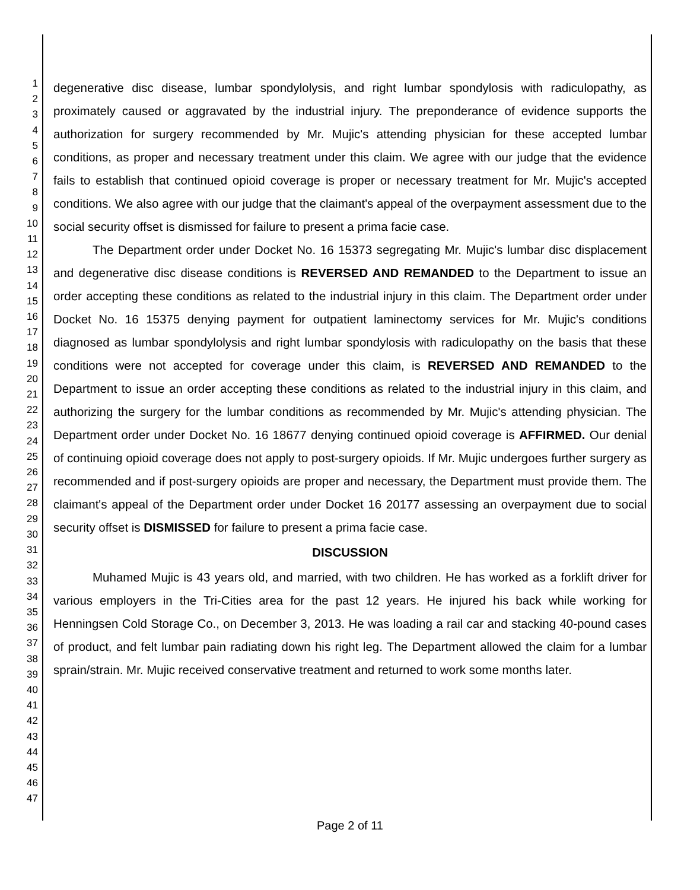1
2
3
4
5
6
7
8
9
10
11
12
13
14
15
16
17
18
19
20
21
22
23
24
25
26
27
28
29
30
31
32
33
34
35
36
37
38
39
40
41
42
43
44
45
46
47
degenerative disc disease, lumbar spondylolysis, and right lumbar spondylosis with radiculopathy, as proximately caused or aggravated by the industrial injury. The preponderance of evidence supports the authorization for surgery recommended by Mr. Mujic's attending physician for these accepted lumbar conditions, as proper and necessary treatment under this claim. We agree with our judge that the evidence fails to establish that continued opioid coverage is proper or necessary treatment for Mr. Mujic's accepted conditions. We also agree with our judge that the claimant's appeal of the overpayment assessment due to the social security offset is dismissed for failure to present a prima facie case.
The Department order under Docket No. 16 15373 segregating Mr. Mujic's lumbar disc displacement and degenerative disc disease conditions is REVERSED AND REMANDED to the Department to issue an order accepting these conditions as related to the industrial injury in this claim. The Department order under Docket No. 16 15375 denying payment for outpatient laminectomy services for Mr. Mujic's conditions diagnosed as lumbar spondylolysis and right lumbar spondylosis with radiculopathy on the basis that these conditions were not accepted for coverage under this claim, is REVERSED AND REMANDED to the Department to issue an order accepting these conditions as related to the industrial injury in this claim, and authorizing the surgery for the lumbar conditions as recommended by Mr. Mujic's attending physician. The Department order under Docket No. 16 18677 denying continued opioid coverage is AFFIRMED. Our denial of continuing opioid coverage does not apply to post-surgery opioids. If Mr. Mujic undergoes further surgery as recommended and if post-surgery opioids are proper and necessary, the Department must provide them. The claimant's appeal of the Department order under Docket 16 20177 assessing an overpayment due to social security offset is DISMISSED for failure to present a prima facie case.
DISCUSSION
Muhamed Mujic is 43 years old, and married, with two children. He has worked as a forklift driver for various employers in the Tri-Cities area for the past 12 years. He injured his back while working for Henningsen Cold Storage Co., on December 3, 2013. He was loading a rail car and stacking 40-pound cases of product, and felt lumbar pain radiating down his right leg. The Department allowed the claim for a lumbar sprain/strain. Mr. Mujic received conservative treatment and returned to work some months later.
Page 2 of 11